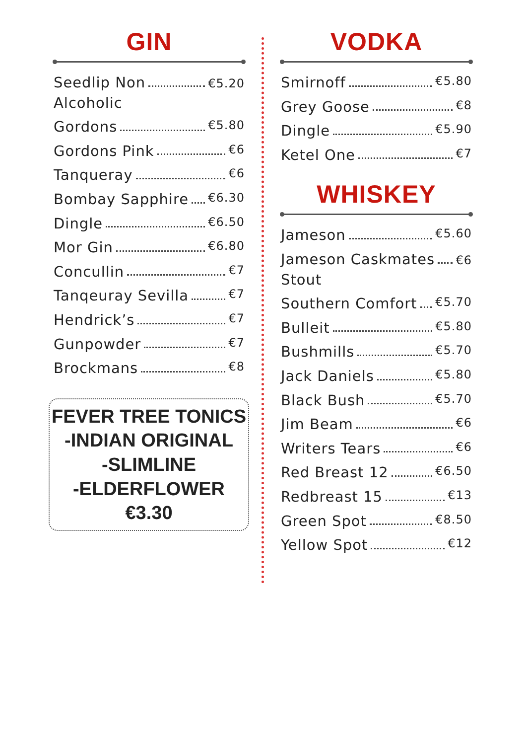GIN
Seedlip Non
Alcoholic €5.20
Gordons €5.80
Gordons Pink €6
Tanqueray €6
Bombay Sapphire €6.30
Dingle €6.50
Mor Gin €6.80
Concullin €7
Tanqeuray Sevilla €7
Hendrick’s €7
Gunpowder €7
Brockmans €8
FEVER TREE TONICS
-INDIAN ORIGINAL
-SLIMLINE
-ELDERFLOWER
€3.30
VODKA
Smirnoff €5.80
Grey Goose €8
Dingle €5.90
Ketel One €7
WHISKEY
Jameson €5.60
Jameson Caskmates
Stout €6
Southern Comfort €5.70
Bulleit €5.80
Bushmills €5.70
Jack Daniels €5.80
Black Bush €5.70
Jim Beam €6
Writers Tears €6
Red Breast 12 €6.50
Redbreast 15 €13
Green Spot €8.50
Yellow Spot €12